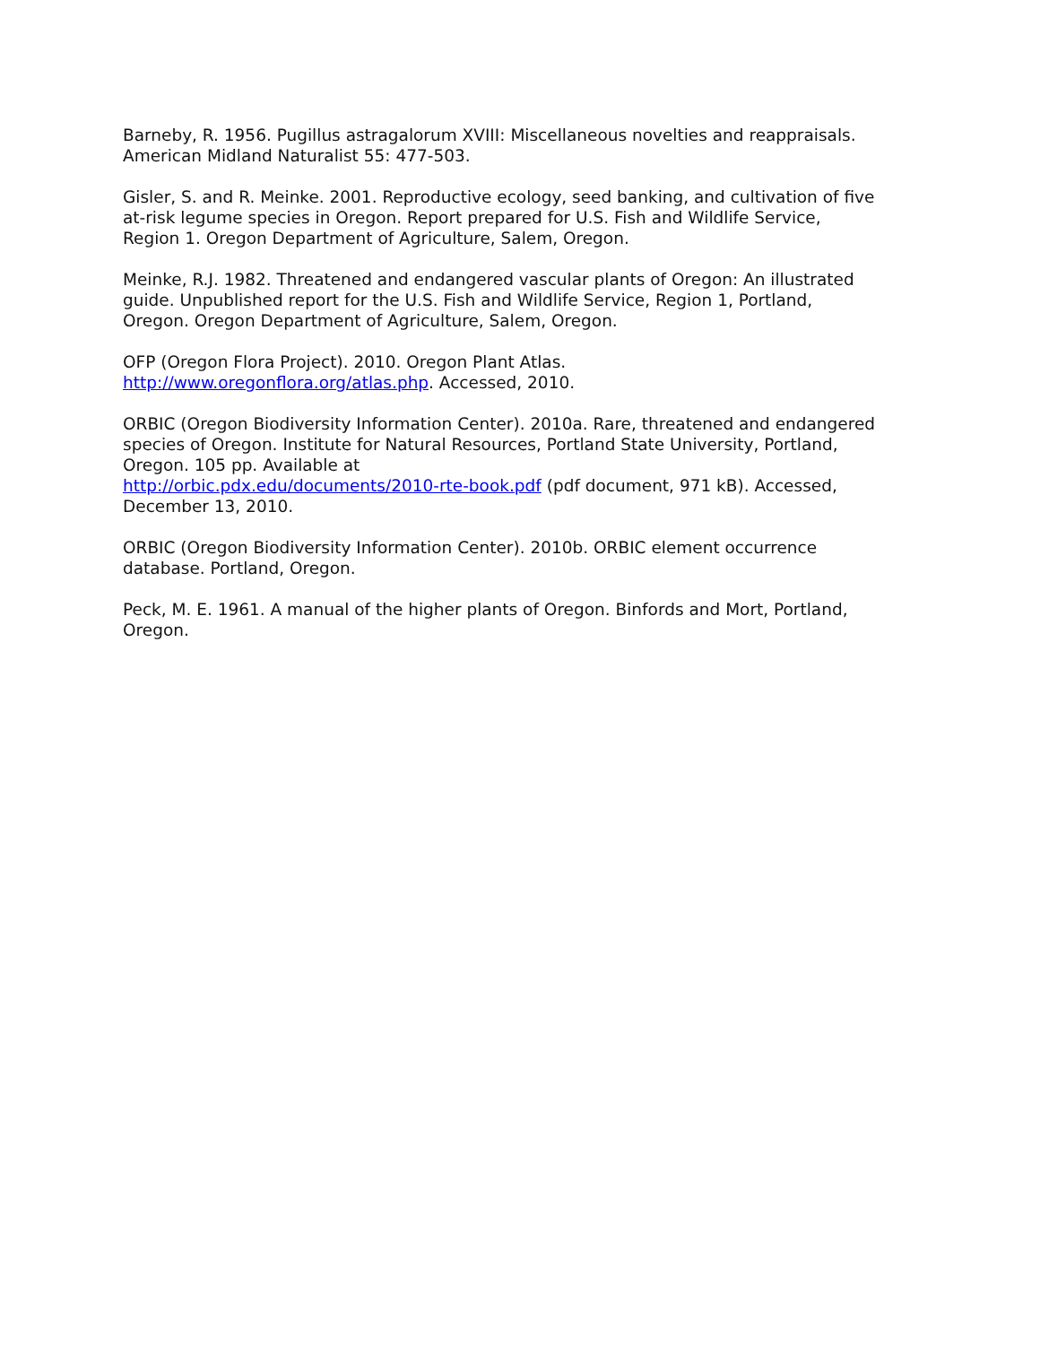Barneby, R. 1956. Pugillus astragalorum XVIII: Miscellaneous novelties and reappraisals. American Midland Naturalist 55: 477-503.
Gisler, S. and R. Meinke. 2001. Reproductive ecology, seed banking, and cultivation of five at-risk legume species in Oregon. Report prepared for U.S. Fish and Wildlife Service, Region 1. Oregon Department of Agriculture, Salem, Oregon.
Meinke, R.J. 1982. Threatened and endangered vascular plants of Oregon: An illustrated guide. Unpublished report for the U.S. Fish and Wildlife Service, Region 1, Portland, Oregon. Oregon Department of Agriculture, Salem, Oregon.
OFP (Oregon Flora Project). 2010. Oregon Plant Atlas.
http://www.oregonflora.org/atlas.php. Accessed, 2010.
ORBIC (Oregon Biodiversity Information Center). 2010a. Rare, threatened and endangered species of Oregon. Institute for Natural Resources, Portland State University, Portland, Oregon. 105 pp. Available at
http://orbic.pdx.edu/documents/2010-rte-book.pdf (pdf document, 971 kB). Accessed, December 13, 2010.
ORBIC (Oregon Biodiversity Information Center). 2010b. ORBIC element occurrence database. Portland, Oregon.
Peck, M. E. 1961. A manual of the higher plants of Oregon. Binfords and Mort, Portland, Oregon.